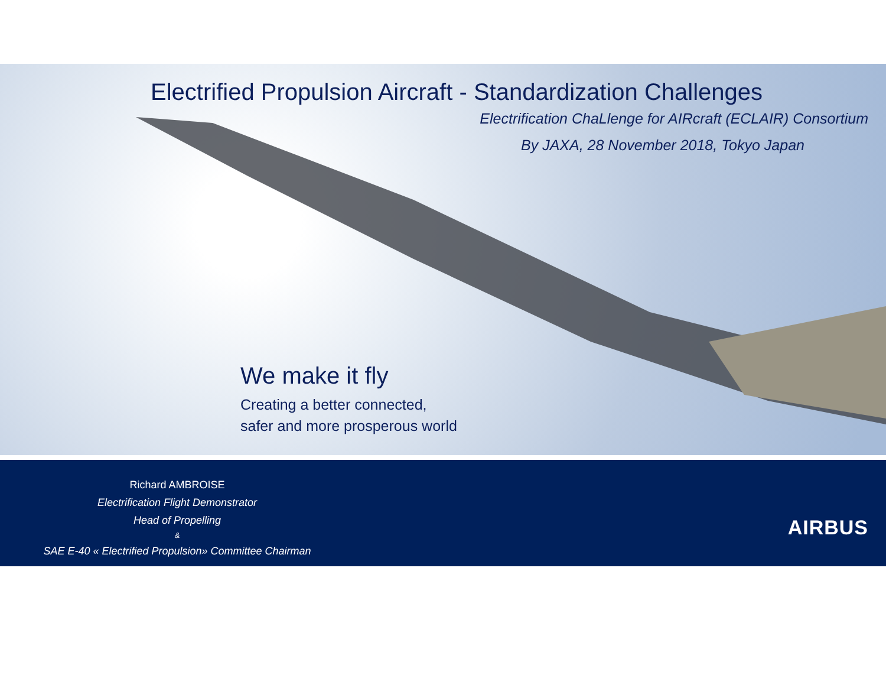Electrified Propulsion Aircraft - Standardization Challenges
Electrification ChaLlenge for AIRcraft (ECLAIR) Consortium
By JAXA, 28 November 2018, Tokyo Japan
We make it fly
Creating a better connected,
safer and more prosperous world
Richard AMBROISE
Electrification Flight Demonstrator
Head of Propelling
&
SAE E-40 « Electrified Propulsion» Committee Chairman
AIRBUS